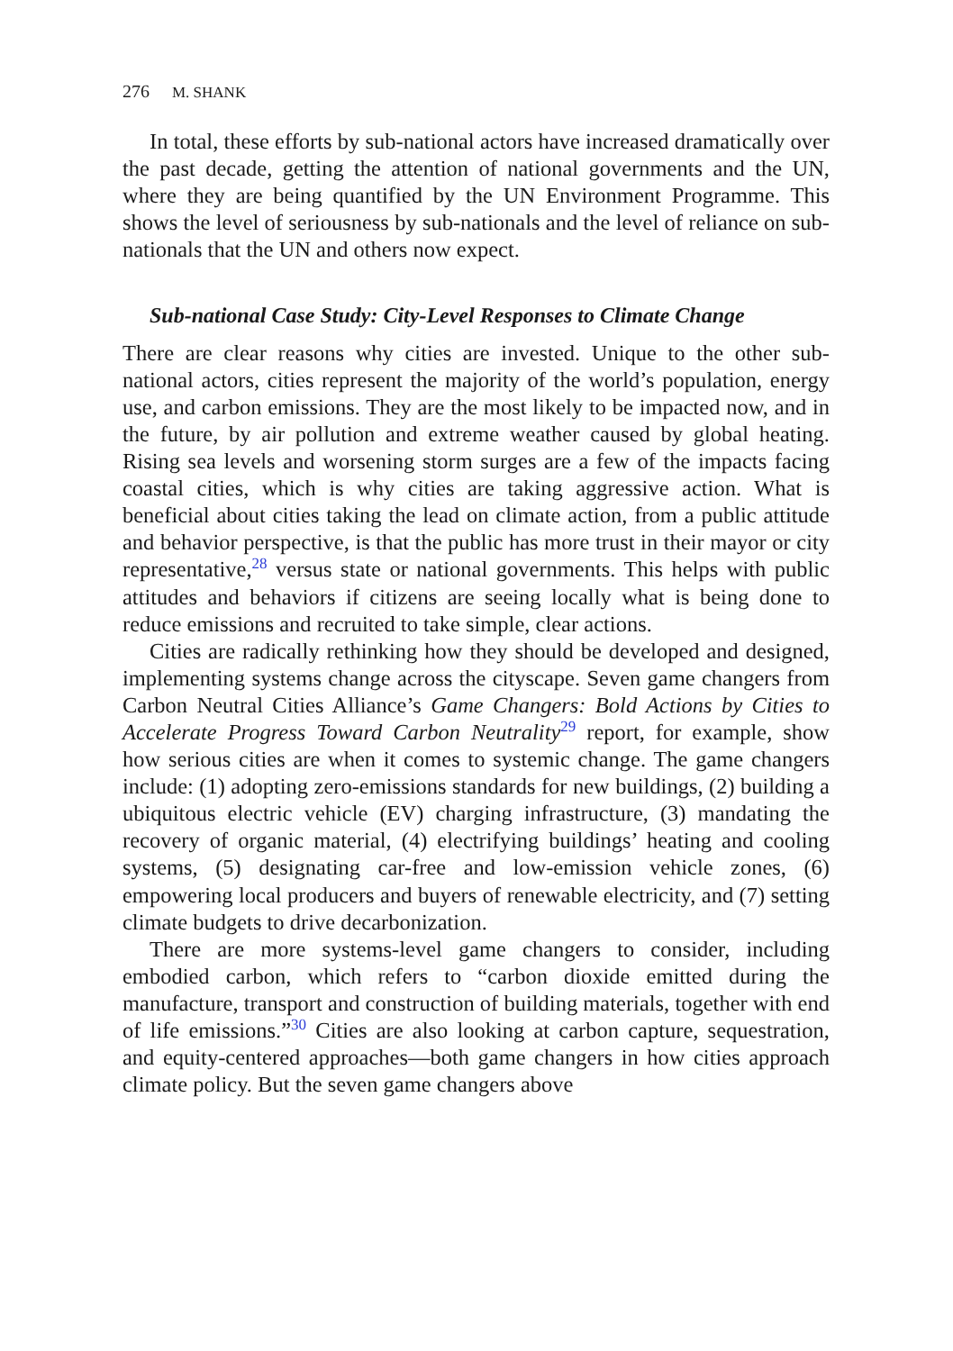276 M. SHANK
In total, these efforts by sub-national actors have increased dramatically over the past decade, getting the attention of national governments and the UN, where they are being quantified by the UN Environment Programme. This shows the level of seriousness by sub-nationals and the level of reliance on sub-nationals that the UN and others now expect.
Sub-national Case Study: City-Level Responses to Climate Change
There are clear reasons why cities are invested. Unique to the other sub-national actors, cities represent the majority of the world’s population, energy use, and carbon emissions. They are the most likely to be impacted now, and in the future, by air pollution and extreme weather caused by global heating. Rising sea levels and worsening storm surges are a few of the impacts facing coastal cities, which is why cities are taking aggressive action. What is beneficial about cities taking the lead on climate action, from a public attitude and behavior perspective, is that the public has more trust in their mayor or city representative,<sup>28</sup> versus state or national governments. This helps with public attitudes and behaviors if citizens are seeing locally what is being done to reduce emissions and recruited to take simple, clear actions.
Cities are radically rethinking how they should be developed and designed, implementing systems change across the cityscape. Seven game changers from Carbon Neutral Cities Alliance’s Game Changers: Bold Actions by Cities to Accelerate Progress Toward Carbon Neutrality<sup>29</sup> report, for example, show how serious cities are when it comes to systemic change. The game changers include: (1) adopting zero-emissions standards for new buildings, (2) building a ubiquitous electric vehicle (EV) charging infrastructure, (3) mandating the recovery of organic material, (4) electrifying buildings’ heating and cooling systems, (5) designating car-free and low-emission vehicle zones, (6) empowering local producers and buyers of renewable electricity, and (7) setting climate budgets to drive decarbonization.
There are more systems-level game changers to consider, including embodied carbon, which refers to “carbon dioxide emitted during the manufacture, transport and construction of building materials, together with end of life emissions.”<sup>30</sup> Cities are also looking at carbon capture, sequestration, and equity-centered approaches—both game changers in how cities approach climate policy. But the seven game changers above